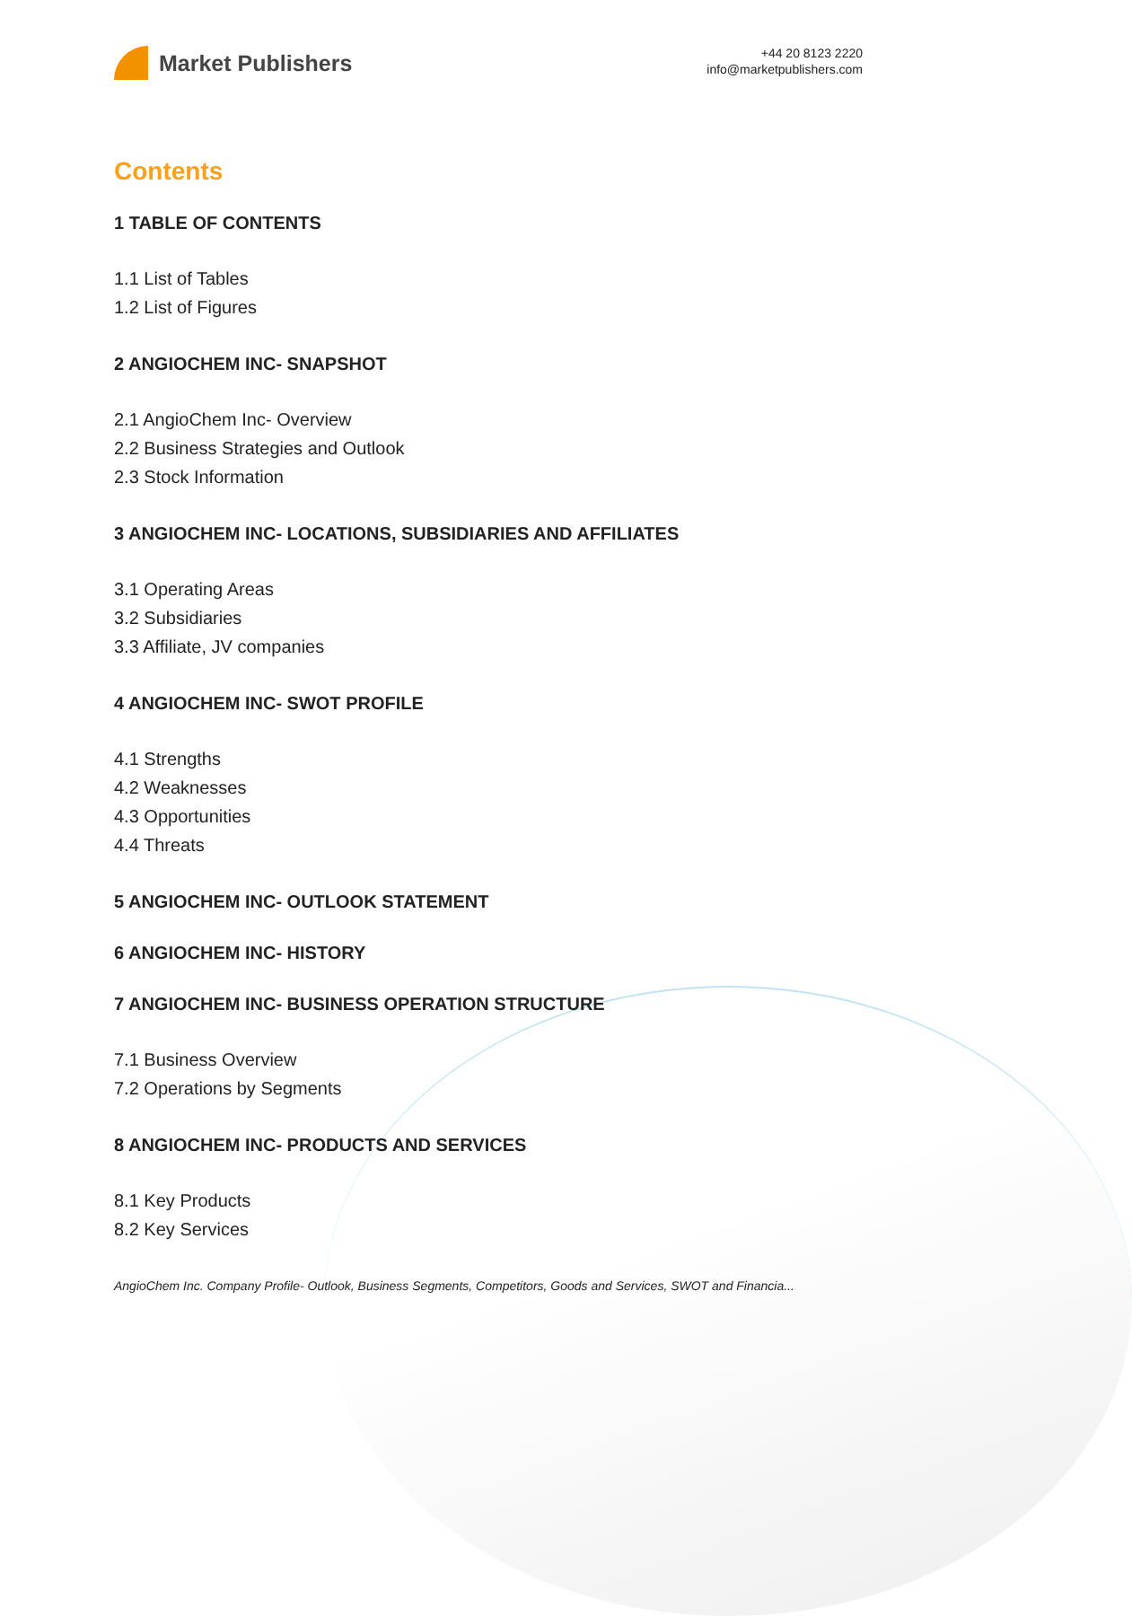Market Publishers
+44 20 8123 2220
info@marketpublishers.com
Contents
1 TABLE OF CONTENTS
1.1 List of Tables
1.2 List of Figures
2 ANGIOCHEM INC- SNAPSHOT
2.1 AngioChem Inc- Overview
2.2 Business Strategies and Outlook
2.3 Stock Information
3 ANGIOCHEM INC- LOCATIONS, SUBSIDIARIES AND AFFILIATES
3.1 Operating Areas
3.2 Subsidiaries
3.3 Affiliate, JV companies
4 ANGIOCHEM INC- SWOT PROFILE
4.1 Strengths
4.2 Weaknesses
4.3 Opportunities
4.4 Threats
5 ANGIOCHEM INC- OUTLOOK STATEMENT
6 ANGIOCHEM INC- HISTORY
7 ANGIOCHEM INC- BUSINESS OPERATION STRUCTURE
7.1 Business Overview
7.2 Operations by Segments
8 ANGIOCHEM INC- PRODUCTS AND SERVICES
8.1 Key Products
8.2 Key Services
AngioChem Inc. Company Profile- Outlook, Business Segments, Competitors, Goods and Services, SWOT and Financia...